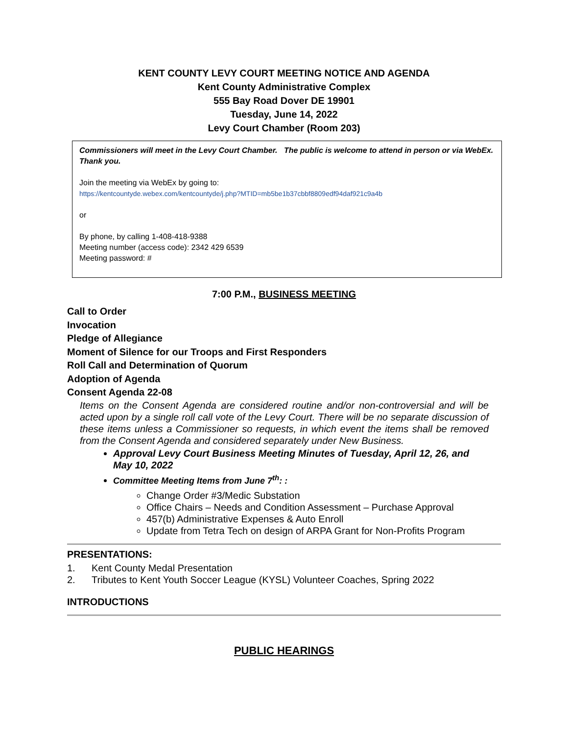KENT COUNTY LEVY COURT MEETING NOTICE AND AGENDA
Kent County Administrative Complex
555 Bay Road Dover DE 19901
Tuesday, June 14, 2022
Levy Court Chamber (Room 203)
Commissioners will meet in the Levy Court Chamber. The public is welcome to attend in person or via WebEx. Thank you.
Join the meeting via WebEx by going to:
https://kentcountyde.webex.com/kentcountyde/j.php?MTID=mb5be1b37cbbf8809edf94daf921c9a4b
or
By phone, by calling 1-408-418-9388
Meeting number (access code): 2342 429 6539
Meeting password: #
7:00 P.M., BUSINESS MEETING
Call to Order
Invocation
Pledge of Allegiance
Moment of Silence for our Troops and First Responders
Roll Call and Determination of Quorum
Adoption of Agenda
Consent Agenda 22-08
Items on the Consent Agenda are considered routine and/or non-controversial and will be acted upon by a single roll call vote of the Levy Court. There will be no separate discussion of these items unless a Commissioner so requests, in which event the items shall be removed from the Consent Agenda and considered separately under New Business.
Approval Levy Court Business Meeting Minutes of Tuesday, April 12, 26, and May 10, 2022
Committee Meeting Items from June 7<sup>th</sup>: :
Change Order #3/Medic Substation
Office Chairs – Needs and Condition Assessment – Purchase Approval
457(b) Administrative Expenses & Auto Enroll
Update from Tetra Tech on design of ARPA Grant for Non-Profits Program
PRESENTATIONS:
1. Kent County Medal Presentation
2. Tributes to Kent Youth Soccer League (KYSL) Volunteer Coaches, Spring 2022
INTRODUCTIONS
PUBLIC HEARINGS